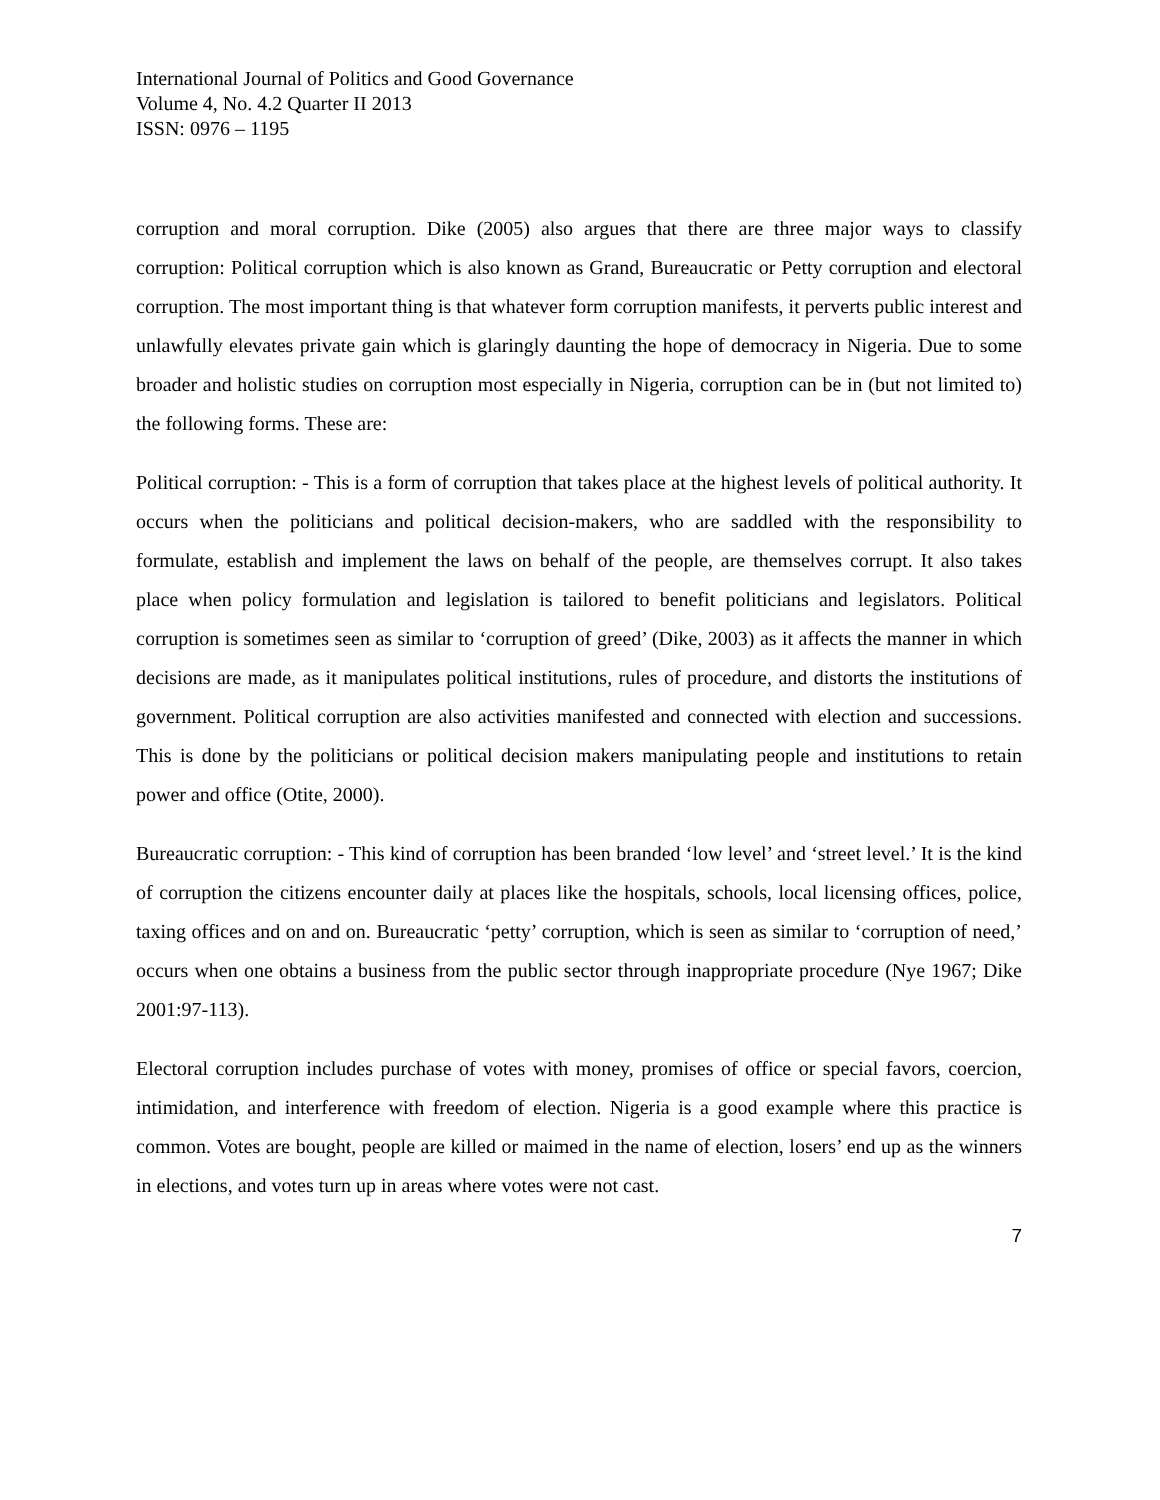International Journal of Politics and Good Governance
Volume 4, No. 4.2 Quarter II 2013
ISSN: 0976 – 1195
corruption and moral corruption. Dike (2005) also argues that there are three major ways to classify corruption: Political corruption which is also known as Grand, Bureaucratic or Petty corruption and electoral corruption. The most important thing is that whatever form corruption manifests, it perverts public interest and unlawfully elevates private gain which is glaringly daunting the hope of democracy in Nigeria. Due to some broader and holistic studies on corruption most especially in Nigeria, corruption can be in (but not limited to) the following forms. These are:
Political corruption: - This is a form of corruption that takes place at the highest levels of political authority. It occurs when the politicians and political decision-makers, who are saddled with the responsibility to formulate, establish and implement the laws on behalf of the people, are themselves corrupt. It also takes place when policy formulation and legislation is tailored to benefit politicians and legislators. Political corruption is sometimes seen as similar to ‘corruption of greed’ (Dike, 2003) as it affects the manner in which decisions are made, as it manipulates political institutions, rules of procedure, and distorts the institutions of government. Political corruption are also activities manifested and connected with election and successions. This is done by the politicians or political decision makers manipulating people and institutions to retain power and office (Otite, 2000).
Bureaucratic corruption: - This kind of corruption has been branded ‘low level’ and ‘street level.’ It is the kind of corruption the citizens encounter daily at places like the hospitals, schools, local licensing offices, police, taxing offices and on and on. Bureaucratic ‘petty’ corruption, which is seen as similar to ‘corruption of need,’ occurs when one obtains a business from the public sector through inappropriate procedure (Nye 1967; Dike 2001:97-113).
Electoral corruption includes purchase of votes with money, promises of office or special favors, coercion, intimidation, and interference with freedom of election. Nigeria is a good example where this practice is common. Votes are bought, people are killed or maimed in the name of election, losers’ end up as the winners in elections, and votes turn up in areas where votes were not cast.
7